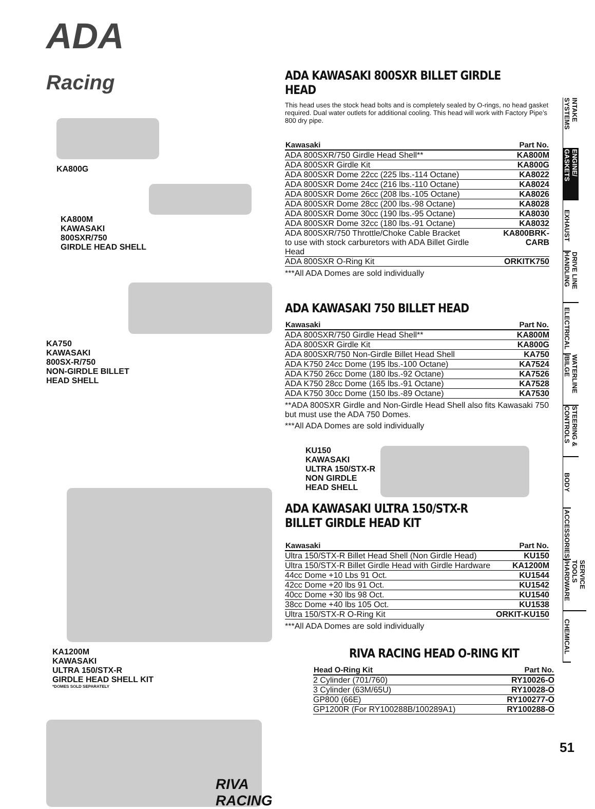ADA
Racing
KA800G
KA800M
KAWASAKI
800SXR/750
GIRDLE HEAD SHELL
KA750
KAWASAKI
800SX-R/750
NON-GIRDLE BILLET
HEAD SHELL
KA1200M
KAWASAKI
ULTRA 150/STX-R
GIRDLE HEAD SHELL KIT
*DOMES SOLD SEPARATELY
RIVA RACING
ADA KAWASAKI 800SXR BILLET GIRDLE HEAD
This head uses the stock head bolts and is completely sealed by O-rings, no head gasket required. Dual water outlets for additional cooling. This head will work with Factory Pipe’s 800 dry pipe.
| Kawasaki | Part No. |
| --- | --- |
| ADA 800SXR/750 Girdle Head Shell** | KA800M |
| ADA 800SXR Girdle Kit | KA800G |
| ADA 800SXR Dome 22cc (225 lbs.-114 Octane) | KA8022 |
| ADA 800SXR Dome 24cc (216 lbs.-110 Octane) | KA8024 |
| ADA 800SXR Dome 26cc (208 lbs.-105 Octane) | KA8026 |
| ADA 800SXR Dome 28cc (200 lbs.-98 Octane) | KA8028 |
| ADA 800SXR Dome 30cc (190 lbs.-95 Octane) | KA8030 |
| ADA 800SXR Dome 32cc (180 lbs.-91 Octane) | KA8032 |
| ADA 800SXR/750 Throttle/Choke Cable Bracket to use with stock carburetors with ADA Billet Girdle Head | KA800BRK-CARB |
| ADA 800SXR O-Ring Kit | ORKITK750 |
***All ADA Domes are sold individually
ADA KAWASAKI 750 BILLET HEAD
| Kawasaki | Part No. |
| --- | --- |
| ADA 800SXR/750 Girdle Head Shell** | KA800M |
| ADA 800SXR Girdle Kit | KA800G |
| ADA 800SXR/750 Non-Girdle Billet Head Shell | KA750 |
| ADA K750 24cc Dome (195 lbs.-100 Octane) | KA7524 |
| ADA K750 26cc Dome (180 lbs.-92 Octane) | KA7526 |
| ADA K750 28cc Dome (165 lbs.-91 Octane) | KA7528 |
| ADA K750 30cc Dome (150 lbs.-89 Octane) | KA7530 |
**ADA 800SXR Girdle and Non-Girdle Head Shell also fits Kawasaki 750 but must use the ADA 750 Domes.
***All ADA Domes are sold individually
KU150
KAWASAKI
ULTRA 150/STX-R
NON GIRDLE
HEAD SHELL
ADA KAWASAKI ULTRA 150/STX-R
BILLET GIRDLE HEAD KIT
| Kawasaki | Part No. |
| --- | --- |
| Ultra 150/STX-R Billet Head Shell (Non Girdle Head) | KU150 |
| Ultra 150/STX-R Billet Girdle Head with Girdle Hardware | KA1200M |
| 44cc Dome +10 Lbs 91 Oct. | KU1544 |
| 42cc Dome +20 lbs 91 Oct. | KU1542 |
| 40cc Dome +30 lbs 98 Oct. | KU1540 |
| 38cc Dome +40 lbs 105 Oct. | KU1538 |
| Ultra 150/STX-R O-Ring Kit | ORKIT-KU150 |
***All ADA Domes are sold individually
RIVA RACING HEAD O-RING KIT
| Head O-Ring Kit | Part No. |
| --- | --- |
| 2 Cylinder (701/760) | RY10026-O |
| 3 Cylinder (63M/65U) | RY10028-O |
| GP800 (66E) | RY100277-O |
| GP1200R (For RY100288B/100289A1) | RY100288-O |
INTAKE SYSTEMS
ENGINE/ GASKETS
EXHAUST
DRIVE LINE HANDLING
ELECTRICAL
WATERLINE /BILGE
STEERING & CONTROLS
BODY
ACCESSORIES
SERVICE TOOLS /HARDWARE
CHEMICAL
51